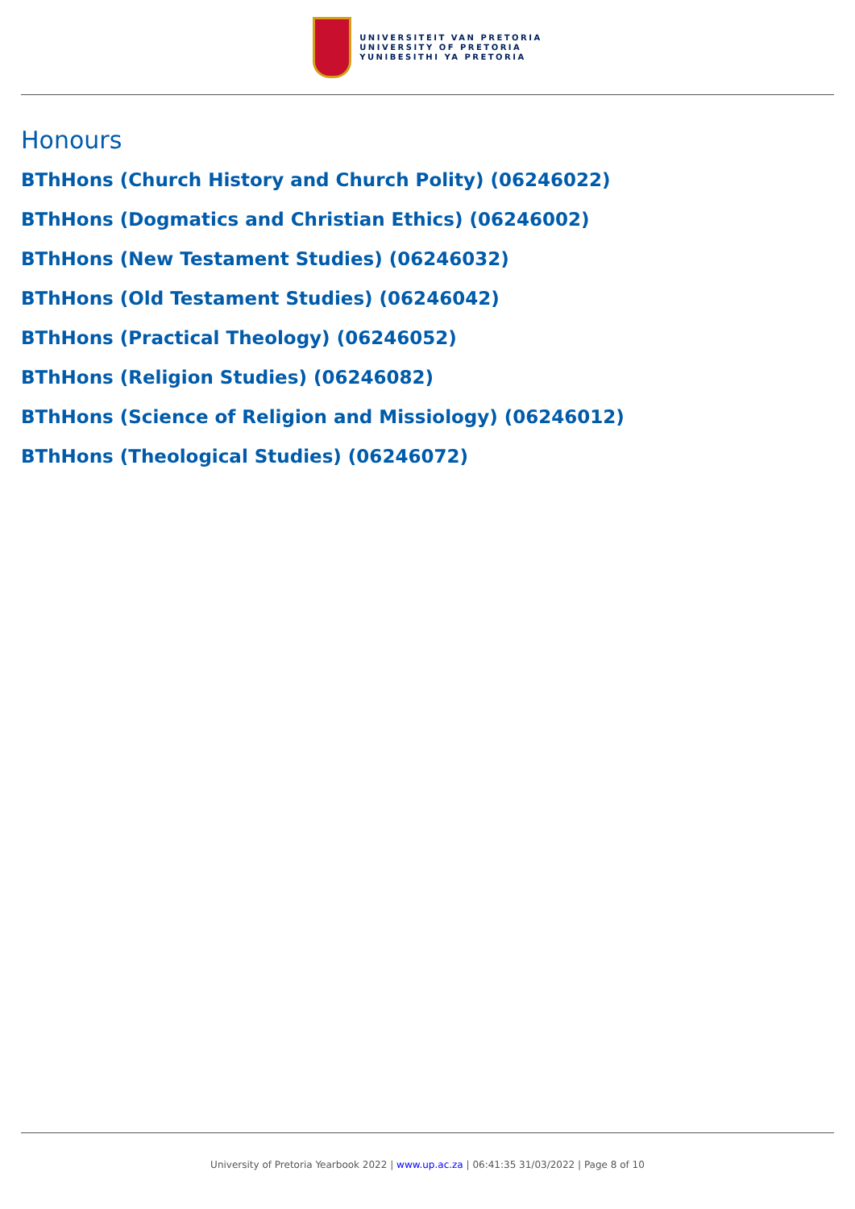UNIVERSITEIT VAN PRETORIA
UNIVERSITY OF PRETORIA
YUNIBESITHI YA PRETORIA
Honours
BThHons (Church History and Church Polity) (06246022)
BThHons (Dogmatics and Christian Ethics) (06246002)
BThHons (New Testament Studies) (06246032)
BThHons (Old Testament Studies) (06246042)
BThHons (Practical Theology) (06246052)
BThHons (Religion Studies) (06246082)
BThHons (Science of Religion and Missiology) (06246012)
BThHons (Theological Studies) (06246072)
University of Pretoria Yearbook 2022 | www.up.ac.za | 06:41:35 31/03/2022 | Page 8 of 10